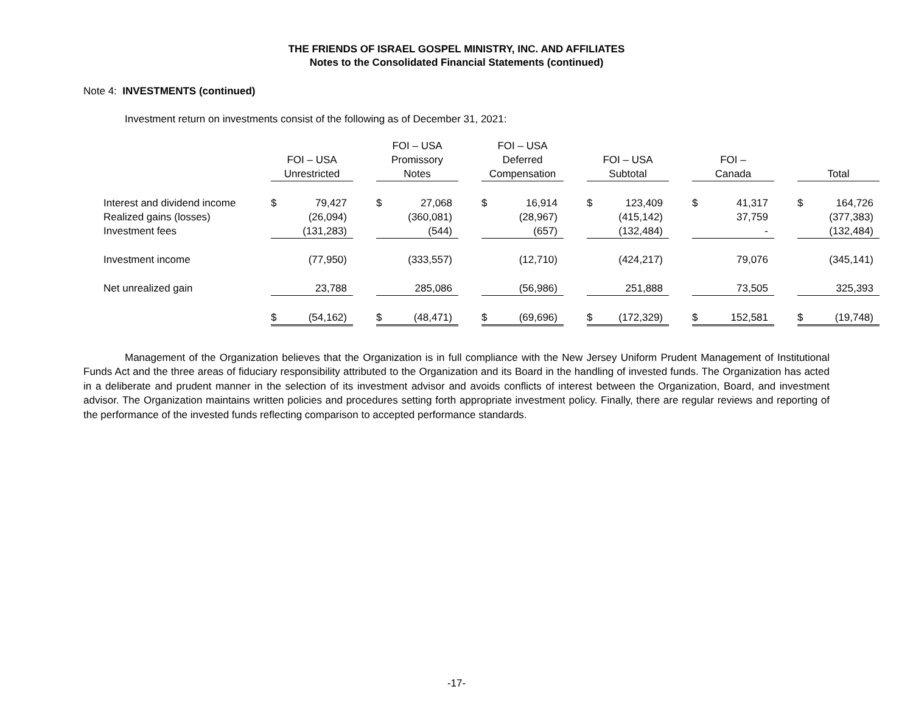THE FRIENDS OF ISRAEL GOSPEL MINISTRY, INC. AND AFFILIATES
Notes to the Consolidated Financial Statements (continued)
Note 4: INVESTMENTS (continued)
Investment return on investments consist of the following as of December 31, 2021:
| | FOI – USA Unrestricted | | | FOI – USA Promissory Notes | | | FOI – USA Deferred Compensation | | | FOI – USA Subtotal | | | FOI – Canada | | | Total | |
| --- | --- | --- | --- | --- | --- | --- | --- | --- | --- | --- | --- | --- | --- | --- | --- | --- | --- |
| Interest and dividend income | $ | 79,427 | | $ | 27,068 | | $ | 16,914 | | $ | 123,409 | | $ | 41,317 | | $ | 164,726 |
| Realized gains (losses) | | (26,094) | | | (360,081) | | | (28,967) | | | (415,142) | | | 37,759 | | | (377,383) |
| Investment fees | | (131,283) | | | (544) | | | (657) | | | (132,484) | | | - | | | (132,484) |
| Investment income | | (77,950) | | | (333,557) | | | (12,710) | | | (424,217) | | | 79,076 | | | (345,141) |
| Net unrealized gain | | 23,788 | | | 285,086 | | | (56,986) | | | 251,888 | | | 73,505 | | | 325,393 |
| | $ | (54,162) | | $ | (48,471) | | $ | (69,696) | | $ | (172,329) | | $ | 152,581 | | $ | (19,748) |
Management of the Organization believes that the Organization is in full compliance with the New Jersey Uniform Prudent Management of Institutional Funds Act and the three areas of fiduciary responsibility attributed to the Organization and its Board in the handling of invested funds. The Organization has acted in a deliberate and prudent manner in the selection of its investment advisor and avoids conflicts of interest between the Organization, Board, and investment advisor. The Organization maintains written policies and procedures setting forth appropriate investment policy. Finally, there are regular reviews and reporting of the performance of the invested funds reflecting comparison to accepted performance standards.
-17-